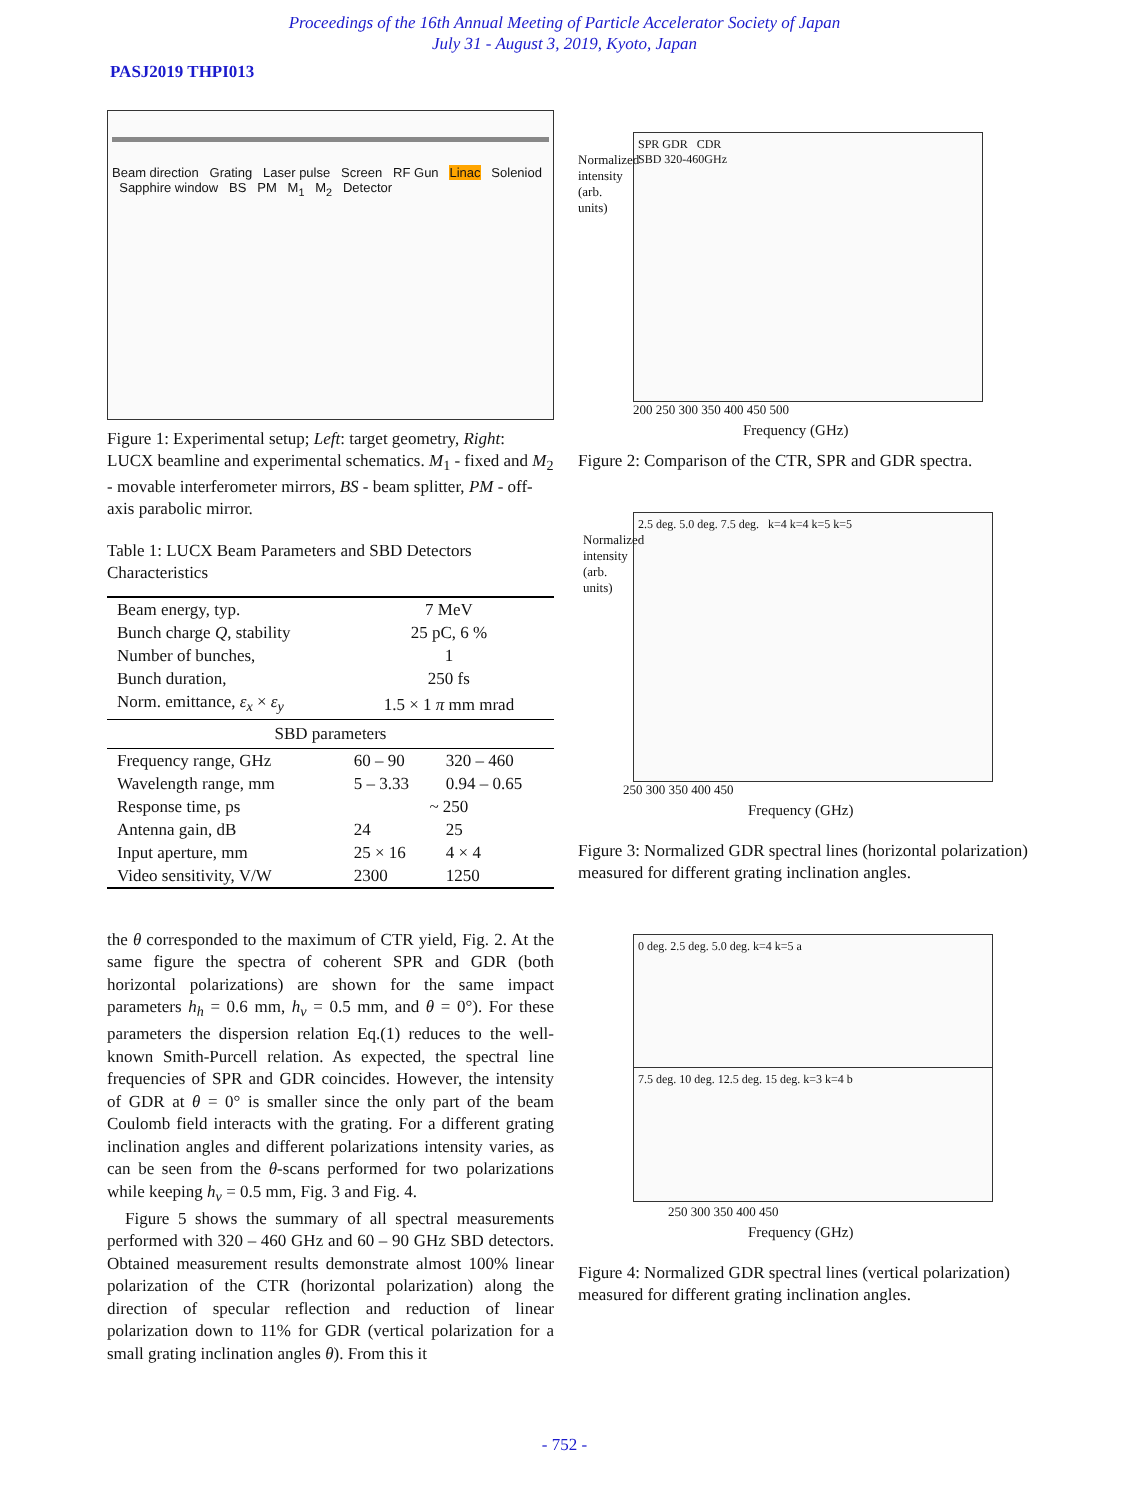Proceedings of the 16th Annual Meeting of Particle Accelerator Society of Japan
July 31 - August 3, 2019, Kyoto, Japan
PASJ2019 THPI013
Beam direction Grating Laser pulse Screen RF Gun Linac Soleniod Sapphire window BS PM M<sub>1</sub> M<sub>2</sub> Detector
Figure 1: Experimental setup; Left: target geometry, Right: LUCX beamline and experimental schematics. M<sub>1</sub> - fixed and M<sub>2</sub> - movable interferometer mirrors, BS - beam splitter, PM - off-axis parabolic mirror.
Table 1: LUCX Beam Parameters and SBD Detectors Characteristics
| Beam energy, typ. | 7 MeV | |
| Bunch charge Q , stability | 25 pC, 6 % | |
| Number of bunches, | 1 | |
| Bunch duration, | 250 fs | |
| Norm. emittance, ε<sub>x</sub> × ε<sub>y</sub> | 1.5 × 1 π mm mrad | |
| SBD parameters | | |
| Frequency range, GHz | 60 – 90 | 320 – 460 |
| Wavelength range, mm | 5 – 3.33 | 0.94 – 0.65 |
| Response time, ps | ~ 250 | |
| Antenna gain, dB | 24 | 25 |
| Input aperture, mm | 25 × 16 | 4 × 4 |
| Video sensitivity, V/W | 2300 | 1250 |
the θ corresponded to the maximum of CTR yield, Fig. 2. At the same figure the spectra of coherent SPR and GDR (both horizontal polarizations) are shown for the same impact parameters h<sub>h</sub> = 0.6 mm, h<sub>v</sub> = 0.5 mm, and θ = 0°). For these parameters the dispersion relation Eq.(1) reduces to the well-known Smith-Purcell relation. As expected, the spectral line frequencies of SPR and GDR coincides. However, the intensity of GDR at θ = 0° is smaller since the only part of the beam Coulomb field interacts with the grating. For a different grating inclination angles and different polarizations intensity varies, as can be seen from the θ-scans performed for two polarizations while keeping h<sub>v</sub> = 0.5 mm, Fig. 3 and Fig. 4.
Figure 5 shows the summary of all spectral measurements performed with 320 – 460 GHz and 60 – 90 GHz SBD detectors. Obtained measurement results demonstrate almost 100% linear polarization of the CTR (horizontal polarization) along the direction of specular reflection and reduction of linear polarization down to 11% for GDR (vertical polarization for a small grating inclination angles θ). From this it
SPR GDR CDR
SBD 320-460GHz
200 250 300 350 400 450 500
Frequency (GHz)
Normalized intensity (arb. units)
Figure 2: Comparison of the CTR, SPR and GDR spectra.
2.5 deg. 5.0 deg. 7.5 deg. k=4 k=4 k=5 k=5
250 300 350 400 450
Frequency (GHz)
Normalized intensity (arb. units)
Figure 3: Normalized GDR spectral lines (horizontal polarization) measured for different grating inclination angles.
0 deg. 2.5 deg. 5.0 deg. k=4 k=5 a
7.5 deg. 10 deg. 12.5 deg. 15 deg. k=3 k=4 b
250 300 350 400 450
Frequency (GHz)
Figure 4: Normalized GDR spectral lines (vertical polarization) measured for different grating inclination angles.
- 752 -